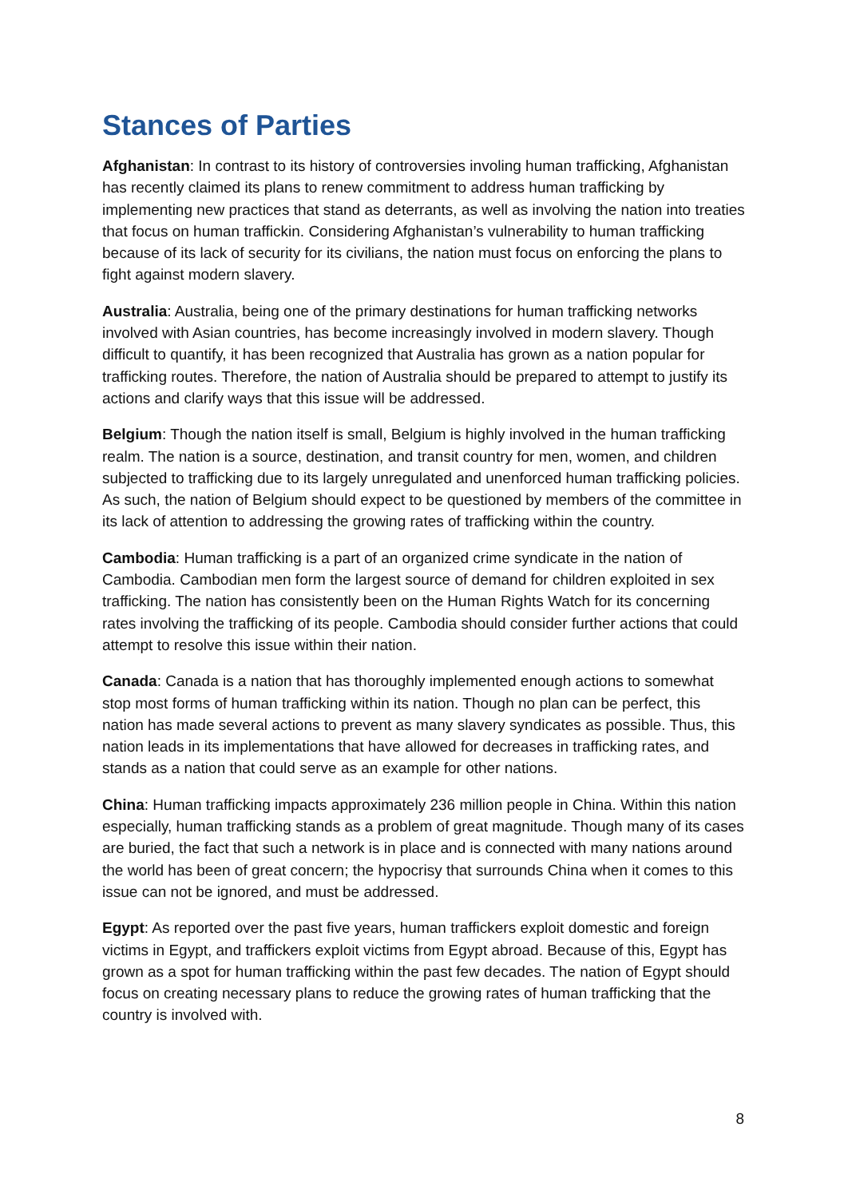Stances of Parties
Afghanistan: In contrast to its history of controversies involing human trafficking, Afghanistan has recently claimed its plans to renew commitment to address human trafficking by implementing new practices that stand as deterrants, as well as involving the nation into treaties that focus on human traffickin. Considering Afghanistan’s vulnerability to human trafficking because of its lack of security for its civilians, the nation must focus on enforcing the plans to fight against modern slavery.
Australia: Australia, being one of the primary destinations for human trafficking networks involved with Asian countries, has become increasingly involved in modern slavery. Though difficult to quantify, it has been recognized that Australia has grown as a nation popular for trafficking routes. Therefore, the nation of Australia should be prepared to attempt to justify its actions and clarify ways that this issue will be addressed.
Belgium: Though the nation itself is small, Belgium is highly involved in the human trafficking realm. The nation is a source, destination, and transit country for men, women, and children subjected to trafficking due to its largely unregulated and unenforced human trafficking policies. As such, the nation of Belgium should expect to be questioned by members of the committee in its lack of attention to addressing the growing rates of trafficking within the country.
Cambodia: Human trafficking is a part of an organized crime syndicate in the nation of Cambodia. Cambodian men form the largest source of demand for children exploited in sex trafficking. The nation has consistently been on the Human Rights Watch for its concerning rates involving the trafficking of its people. Cambodia should consider further actions that could attempt to resolve this issue within their nation.
Canada: Canada is a nation that has thoroughly implemented enough actions to somewhat stop most forms of human trafficking within its nation. Though no plan can be perfect, this nation has made several actions to prevent as many slavery syndicates as possible. Thus, this nation leads in its implementations that have allowed for decreases in trafficking rates, and stands as a nation that could serve as an example for other nations.
China: Human trafficking impacts approximately 236 million people in China. Within this nation especially, human trafficking stands as a problem of great magnitude. Though many of its cases are buried, the fact that such a network is in place and is connected with many nations around the world has been of great concern; the hypocrisy that surrounds China when it comes to this issue can not be ignored, and must be addressed.
Egypt: As reported over the past five years, human traffickers exploit domestic and foreign victims in Egypt, and traffickers exploit victims from Egypt abroad. Because of this, Egypt has grown as a spot for human trafficking within the past few decades. The nation of Egypt should focus on creating necessary plans to reduce the growing rates of human trafficking that the country is involved with.
8